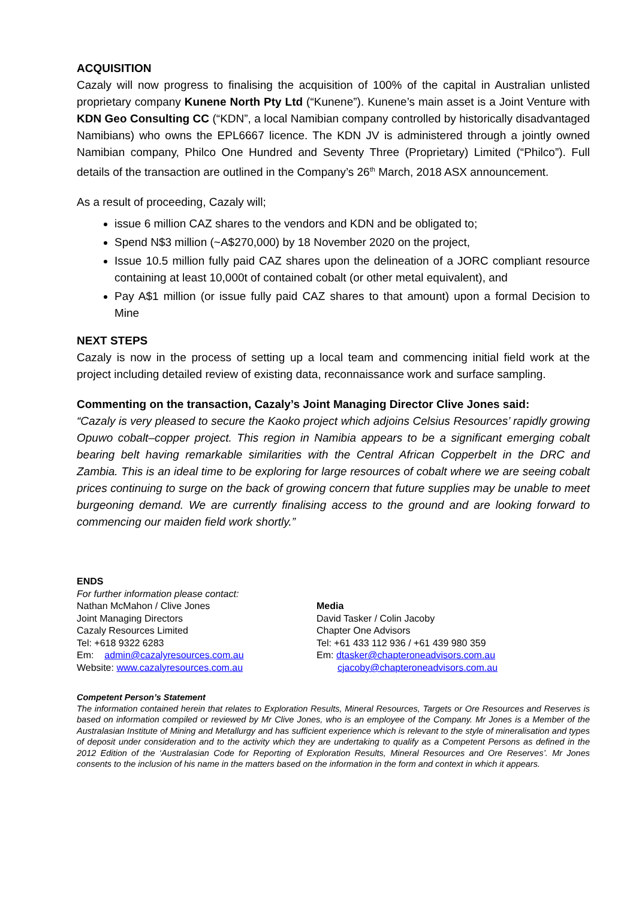ACQUISITION
Cazaly will now progress to finalising the acquisition of 100% of the capital in Australian unlisted proprietary company Kunene North Pty Ltd (“Kunene”). Kunene’s main asset is a Joint Venture with KDN Geo Consulting CC (“KDN”, a local Namibian company controlled by historically disadvantaged Namibians) who owns the EPL6667 licence. The KDN JV is administered through a jointly owned Namibian company, Philco One Hundred and Seventy Three (Proprietary) Limited (“Philco”). Full details of the transaction are outlined in the Company’s 26<sup>th</sup> March, 2018 ASX announcement.
As a result of proceeding, Cazaly will;
issue 6 million CAZ shares to the vendors and KDN and be obligated to;
Spend N$3 million (~A$270,000) by 18 November 2020 on the project,
Issue 10.5 million fully paid CAZ shares upon the delineation of a JORC compliant resource containing at least 10,000t of contained cobalt (or other metal equivalent), and
Pay A$1 million (or issue fully paid CAZ shares to that amount) upon a formal Decision to Mine
NEXT STEPS
Cazaly is now in the process of setting up a local team and commencing initial field work at the project including detailed review of existing data, reconnaissance work and surface sampling.
Commenting on the transaction, Cazaly’s Joint Managing Director Clive Jones said:
“Cazaly is very pleased to secure the Kaoko project which adjoins Celsius Resources’ rapidly growing Opuwo cobalt–copper project. This region in Namibia appears to be a significant emerging cobalt bearing belt having remarkable similarities with the Central African Copperbelt in the DRC and Zambia. This is an ideal time to be exploring for large resources of cobalt where we are seeing cobalt prices continuing to surge on the back of growing concern that future supplies may be unable to meet burgeoning demand. We are currently finalising access to the ground and are looking forward to commencing our maiden field work shortly.”
ENDS
For further information please contact:
Nathan McMahon / Clive Jones
Joint Managing Directors
Cazaly Resources Limited
Tel: +618 9322 6283
Em: admin@cazalyresources.com.au
Website: www.cazalyresources.com.au
Media
David Tasker / Colin Jacoby
Chapter One Advisors
Tel: +61 433 112 936 / +61 439 980 359
Em: dtasker@chapteroneadvisors.com.au
cjacoby@chapteroneadvisors.com.au
Competent Person’s Statement
The information contained herein that relates to Exploration Results, Mineral Resources, Targets or Ore Resources and Reserves is based on information compiled or reviewed by Mr Clive Jones, who is an employee of the Company. Mr Jones is a Member of the Australasian Institute of Mining and Metallurgy and has sufficient experience which is relevant to the style of mineralisation and types of deposit under consideration and to the activity which they are undertaking to qualify as a Competent Persons as defined in the 2012 Edition of the ‘Australasian Code for Reporting of Exploration Results, Mineral Resources and Ore Reserves’. Mr Jones consents to the inclusion of his name in the matters based on the information in the form and context in which it appears.